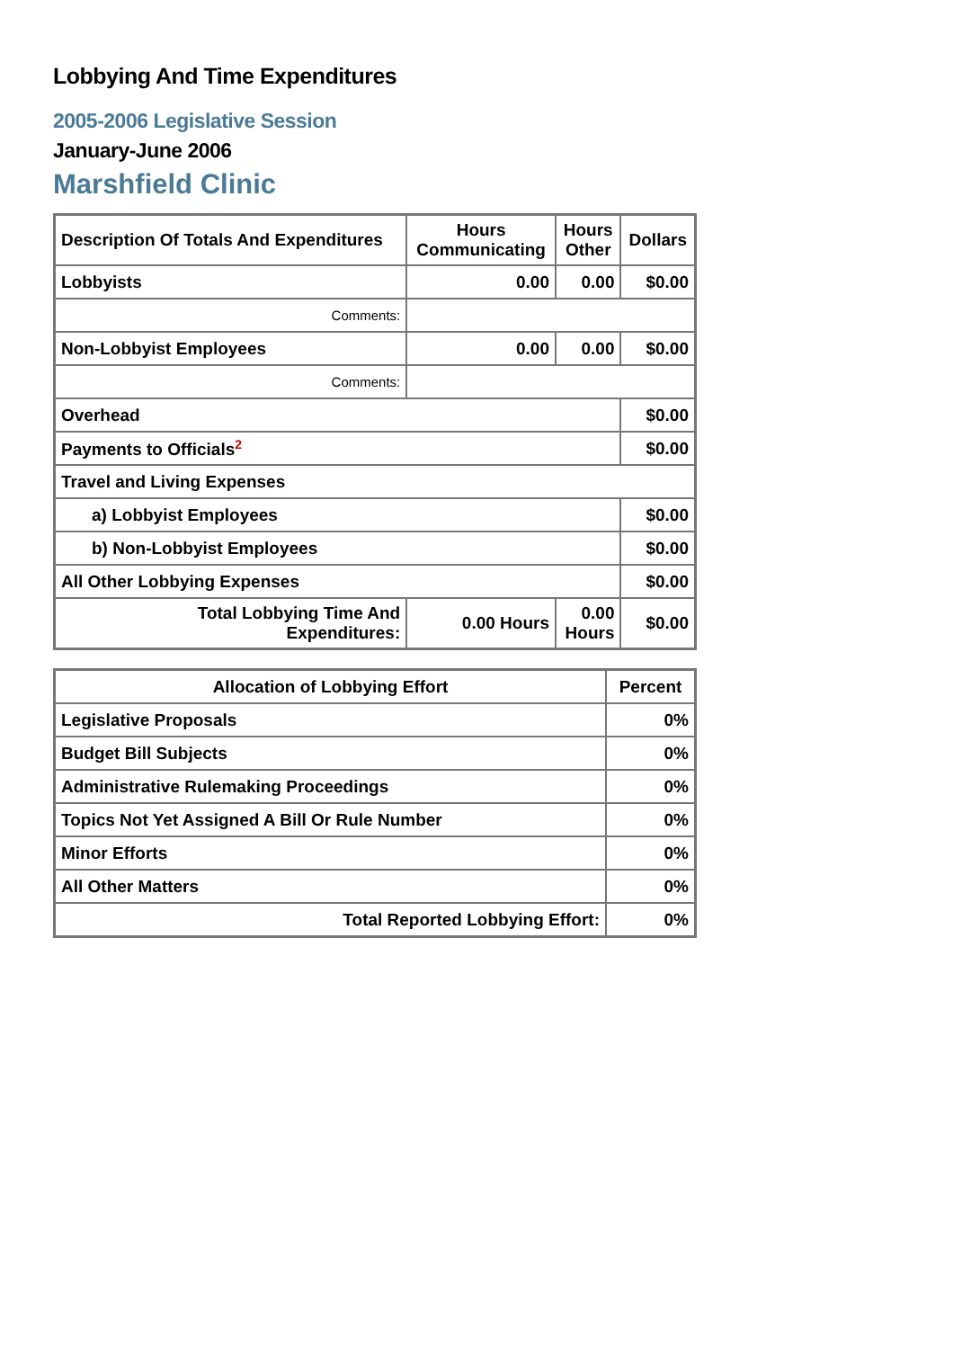Lobbying And Time Expenditures
2005-2006 Legislative Session
January-June 2006
Marshfield Clinic
| Description Of Totals And Expenditures | Hours Communicating | Hours Other | Dollars |
| --- | --- | --- | --- |
| Lobbyists | 0.00 | 0.00 | $0.00 |
| Comments: | | | |
| Non-Lobbyist Employees | 0.00 | 0.00 | $0.00 |
| Comments: | | | |
| Overhead | | | $0.00 |
| Payments to Officials<sup>2</sup> | | | $0.00 |
| Travel and Living Expenses | | | |
| a) Lobbyist Employees | | | $0.00 |
| b) Non-Lobbyist Employees | | | $0.00 |
| All Other Lobbying Expenses | | | $0.00 |
| Total Lobbying Time And Expenditures: | 0.00 Hours | 0.00 Hours | $0.00 |
| Allocation of Lobbying Effort | Percent |
| --- | --- |
| Legislative Proposals | 0% |
| Budget Bill Subjects | 0% |
| Administrative Rulemaking Proceedings | 0% |
| Topics Not Yet Assigned A Bill Or Rule Number | 0% |
| Minor Efforts | 0% |
| All Other Matters | 0% |
| Total Reported Lobbying Effort: | 0% |